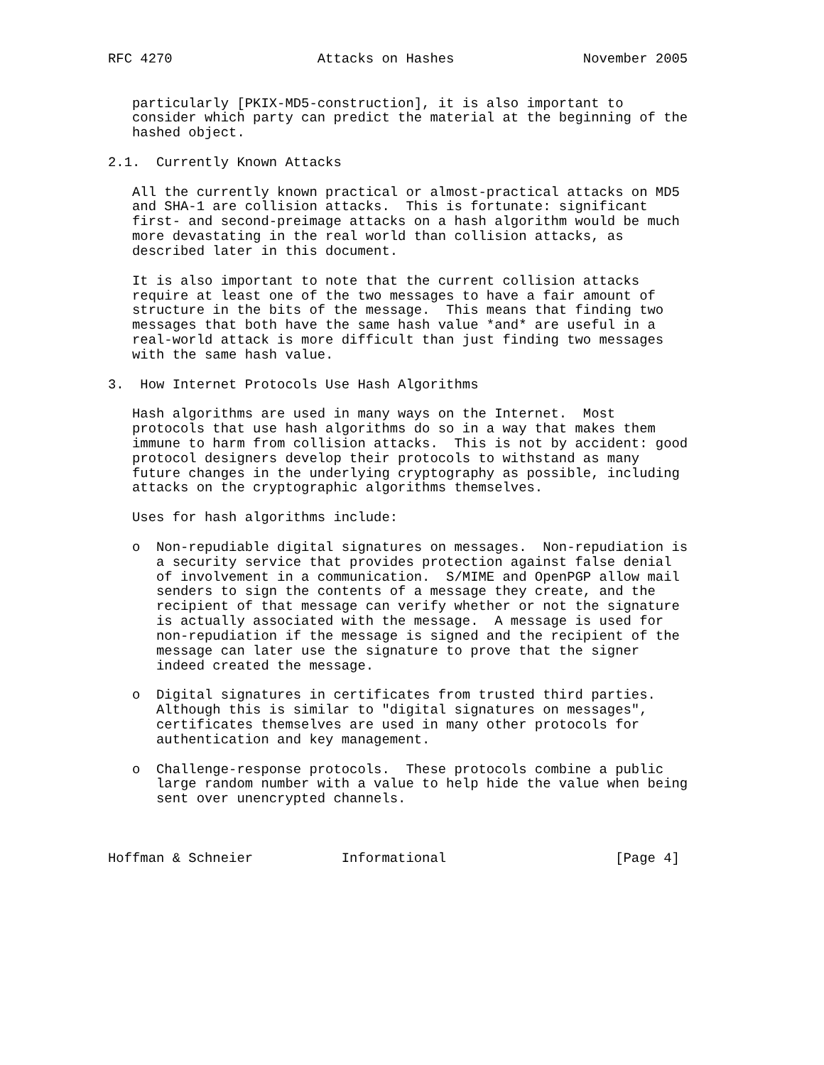RFC 4270                  Attacks on Hashes                November 2005


   particularly [PKIX-MD5-construction], it is also important to
   consider which party can predict the material at the beginning of the
   hashed object.

2.1.  Currently Known Attacks

   All the currently known practical or almost-practical attacks on MD5
   and SHA-1 are collision attacks.  This is fortunate: significant
   first- and second-preimage attacks on a hash algorithm would be much
   more devastating in the real world than collision attacks, as
   described later in this document.

   It is also important to note that the current collision attacks
   require at least one of the two messages to have a fair amount of
   structure in the bits of the message.  This means that finding two
   messages that both have the same hash value *and* are useful in a
   real-world attack is more difficult than just finding two messages
   with the same hash value.

3.  How Internet Protocols Use Hash Algorithms

   Hash algorithms are used in many ways on the Internet.  Most
   protocols that use hash algorithms do so in a way that makes them
   immune to harm from collision attacks.  This is not by accident: good
   protocol designers develop their protocols to withstand as many
   future changes in the underlying cryptography as possible, including
   attacks on the cryptographic algorithms themselves.

   Uses for hash algorithms include:

   o  Non-repudiable digital signatures on messages.  Non-repudiation is
      a security service that provides protection against false denial
      of involvement in a communication.  S/MIME and OpenPGP allow mail
      senders to sign the contents of a message they create, and the
      recipient of that message can verify whether or not the signature
      is actually associated with the message.  A message is used for
      non-repudiation if the message is signed and the recipient of the
      message can later use the signature to prove that the signer
      indeed created the message.

   o  Digital signatures in certificates from trusted third parties.
      Although this is similar to "digital signatures on messages",
      certificates themselves are used in many other protocols for
      authentication and key management.

   o  Challenge-response protocols.  These protocols combine a public
      large random number with a value to help hide the value when being
      sent over unencrypted channels.



Hoffman & Schneier           Informational                     [Page 4]